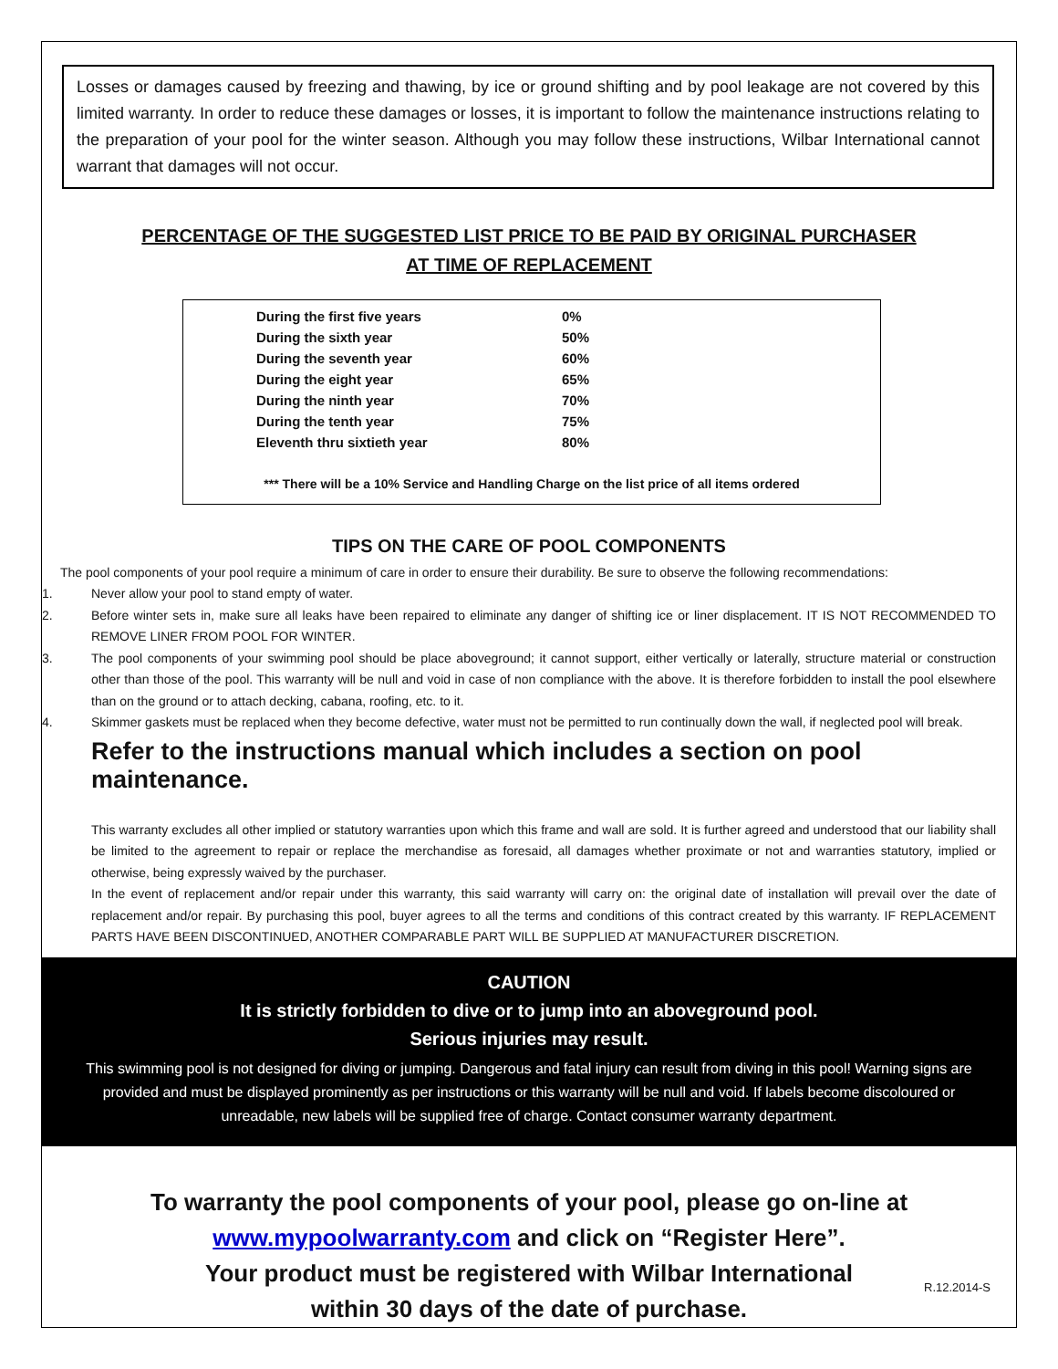Losses or damages caused by freezing and thawing, by ice or ground shifting and by pool leakage are not covered by this limited warranty. In order to reduce these damages or losses, it is important to follow the maintenance instructions relating to the preparation of your pool for the winter season. Although you may follow these instructions, Wilbar International cannot warrant that damages will not occur.
PERCENTAGE OF THE SUGGESTED LIST PRICE TO BE PAID BY ORIGINAL PURCHASER
AT TIME OF REPLACEMENT
| During the first five years | 0% |
| During the sixth year | 50% |
| During the seventh year | 60% |
| During the eight year | 65% |
| During the ninth year | 70% |
| During the tenth year | 75% |
| Eleventh thru sixtieth year | 80% |
*** There will be a 10% Service and Handling Charge on the list price of all items ordered
TIPS ON THE CARE OF POOL COMPONENTS
The pool components of your pool require a minimum of care in order to ensure their durability. Be sure to observe the following recommendations:
1. Never allow your pool to stand empty of water.
2. Before winter sets in, make sure all leaks have been repaired to eliminate any danger of shifting ice or liner displacement. IT IS NOT RECOMMENDED TO REMOVE LINER FROM POOL FOR WINTER.
3. The pool components of your swimming pool should be place aboveground; it cannot support, either vertically or laterally, structure material or construction other than those of the pool. This warranty will be null and void in case of non compliance with the above. It is therefore forbidden to install the pool elsewhere than on the ground or to attach decking, cabana, roofing, etc. to it.
4. Skimmer gaskets must be replaced when they become defective, water must not be permitted to run continually down the wall, if neglected pool will break.
Refer to the instructions manual which includes a section on pool maintenance.
This warranty excludes all other implied or statutory warranties upon which this frame and wall are sold. It is further agreed and understood that our liability shall be limited to the agreement to repair or replace the merchandise as foresaid, all damages whether proximate or not and warranties statutory, implied or otherwise, being expressly waived by the purchaser.
In the event of replacement and/or repair under this warranty, this said warranty will carry on: the original date of installation will prevail over the date of replacement and/or repair. By purchasing this pool, buyer agrees to all the terms and conditions of this contract created by this warranty. IF REPLACEMENT PARTS HAVE BEEN DISCONTINUED, ANOTHER COMPARABLE PART WILL BE SUPPLIED AT MANUFACTURER DISCRETION.
CAUTION
It is strictly forbidden to dive or to jump into an aboveground pool.
Serious injuries may result.
This swimming pool is not designed for diving or jumping. Dangerous and fatal injury can result from diving in this pool! Warning signs are provided and must be displayed prominently as per instructions or this warranty will be null and void. If labels become discoloured or unreadable, new labels will be supplied free of charge. Contact consumer warranty department.
To warranty the pool components of your pool, please go on-line at
www.mypoolwarranty.com and click on “Register Here”.
Your product must be registered with Wilbar International
within 30 days of the date of purchase.
R.12.2014-S